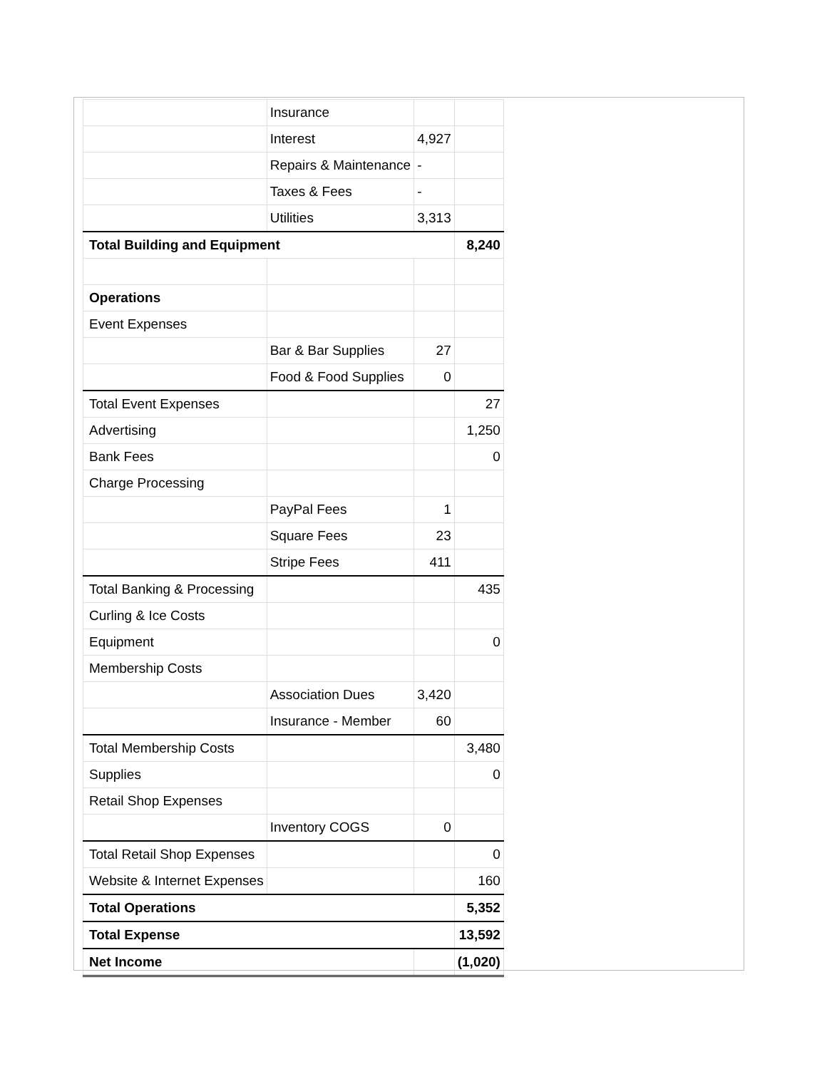| | Insurance | | |
| | Interest | 4,927 | |
| | Repairs & Maintenance | - | |
| | Taxes & Fees | - | |
| | Utilities | 3,313 | |
| Total Building and Equipment | | | 8,240 |
| Operations | | | |
| Event Expenses | | | |
| | Bar & Bar Supplies | 27 | |
| | Food & Food Supplies | 0 | |
| Total Event Expenses | | | 27 |
| Advertising | | | 1,250 |
| Bank Fees | | | 0 |
| Charge Processing | | | |
| | PayPal Fees | 1 | |
| | Square Fees | 23 | |
| | Stripe Fees | 411 | |
| Total Banking & Processing | | | 435 |
| Curling & Ice Costs | | | |
| Equipment | | | 0 |
| Membership Costs | | | |
| | Association Dues | 3,420 | |
| | Insurance - Member | 60 | |
| Total Membership Costs | | | 3,480 |
| Supplies | | | 0 |
| Retail Shop Expenses | | | |
| | Inventory COGS | 0 | |
| Total Retail Shop Expenses | | | 0 |
| Website & Internet Expenses | | | 160 |
| Total Operations | | | 5,352 |
| Total Expense | | | 13,592 |
| Net Income | | | (1,020) |